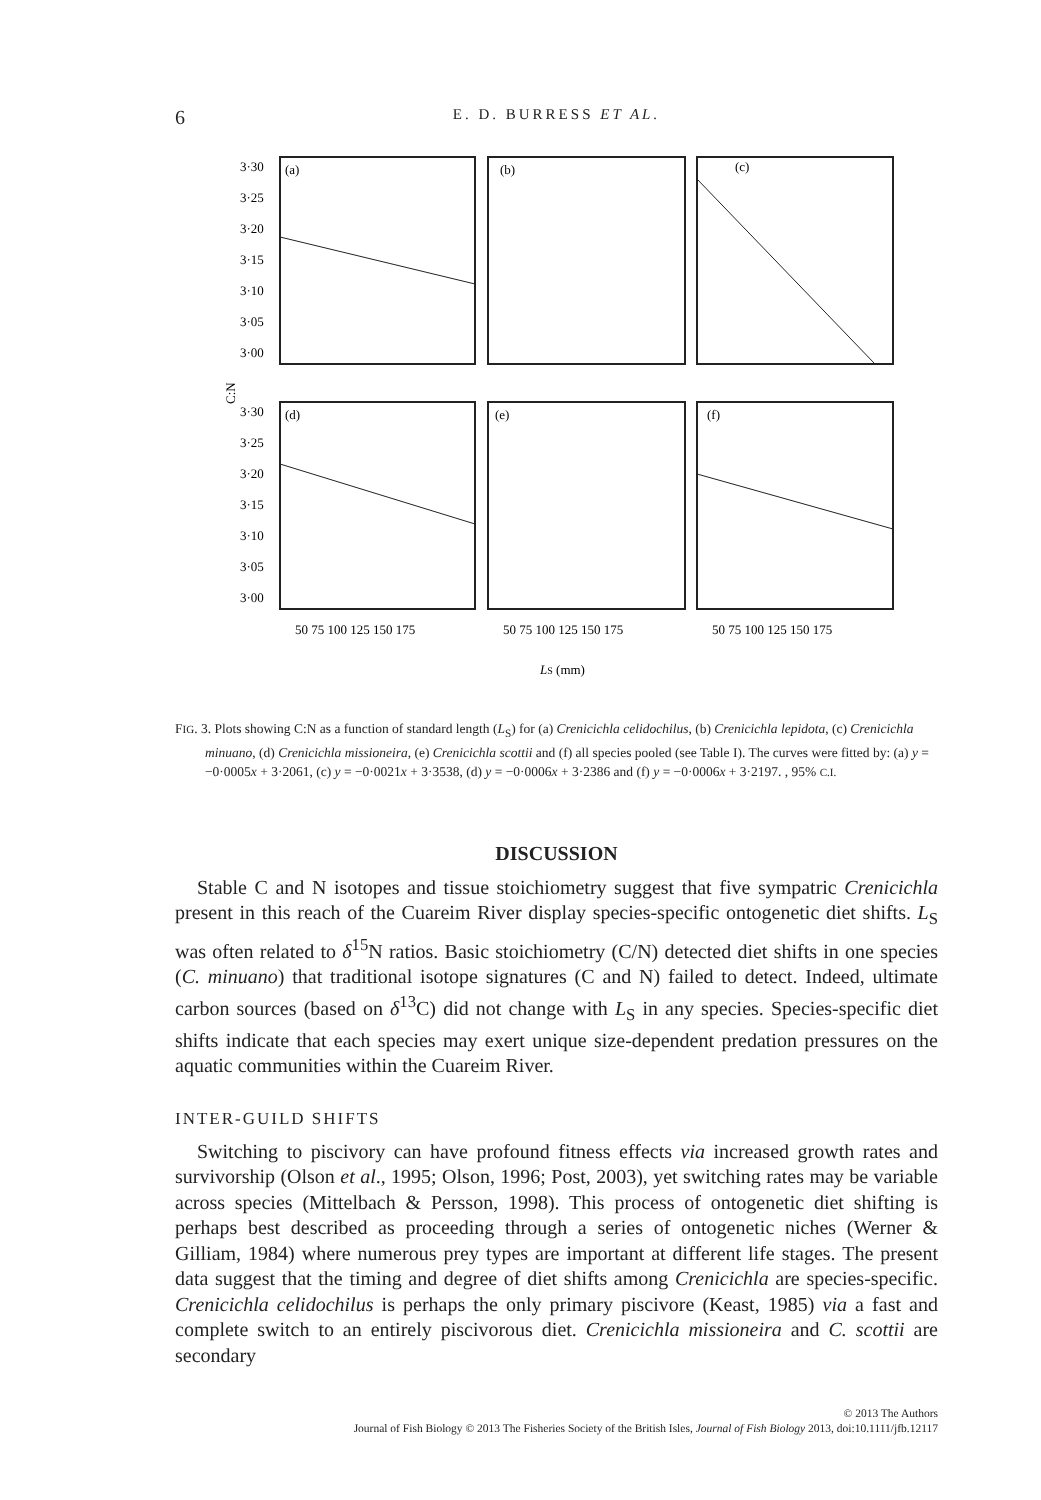6 E. D. BURRESS ET AL.
(a)
(b)
(c)
(d)
(e)
(f)
3·30
3·25
3·20
3·15
3·10
3·05
3·00
3·30
3·25
3·20
3·15
3·10
3·05
3·00
C:N
50 75 100 125 150 175
50 75 100 125 150 175
50 75 100 125 150 175
LS (mm)
FIG. 3. Plots showing C:N as a function of standard length (L<sub>S</sub>) for (a) Crenicichla celidochilus, (b) Crenicichla lepidota, (c) Crenicichla minuano, (d) Crenicichla missioneira, (e) Crenicichla scottii and (f) all species pooled (see Table I). The curves were fitted by: (a) y = −0·0005x + 3·2061, (c) y = −0·0021x + 3·3538, (d) y = −0·0006x + 3·2386 and (f) y = −0·0006x + 3·2197. , 95% C.I.
DISCUSSION
Stable C and N isotopes and tissue stoichiometry suggest that five sympatric Crenicichla present in this reach of the Cuareim River display species-specific ontogenetic diet shifts. L<sub>S</sub> was often related to δ<sup>15</sup>N ratios. Basic stoichiometry (C/N) detected diet shifts in one species (C. minuano) that traditional isotope signatures (C and N) failed to detect. Indeed, ultimate carbon sources (based on δ<sup>13</sup>C) did not change with L<sub>S</sub> in any species. Species-specific diet shifts indicate that each species may exert unique size-dependent predation pressures on the aquatic communities within the Cuareim River.
INTER-GUILD SHIFTS
Switching to piscivory can have profound fitness effects via increased growth rates and survivorship (Olson et al., 1995; Olson, 1996; Post, 2003), yet switching rates may be variable across species (Mittelbach & Persson, 1998). This process of ontogenetic diet shifting is perhaps best described as proceeding through a series of ontogenetic niches (Werner & Gilliam, 1984) where numerous prey types are important at different life stages. The present data suggest that the timing and degree of diet shifts among Crenicichla are species-specific. Crenicichla celidochilus is perhaps the only primary piscivore (Keast, 1985) via a fast and complete switch to an entirely piscivorous diet. Crenicichla missioneira and C. scottii are secondary
© 2013 The Authors
Journal of Fish Biology © 2013 The Fisheries Society of the British Isles, Journal of Fish Biology 2013, doi:10.1111/jfb.12117